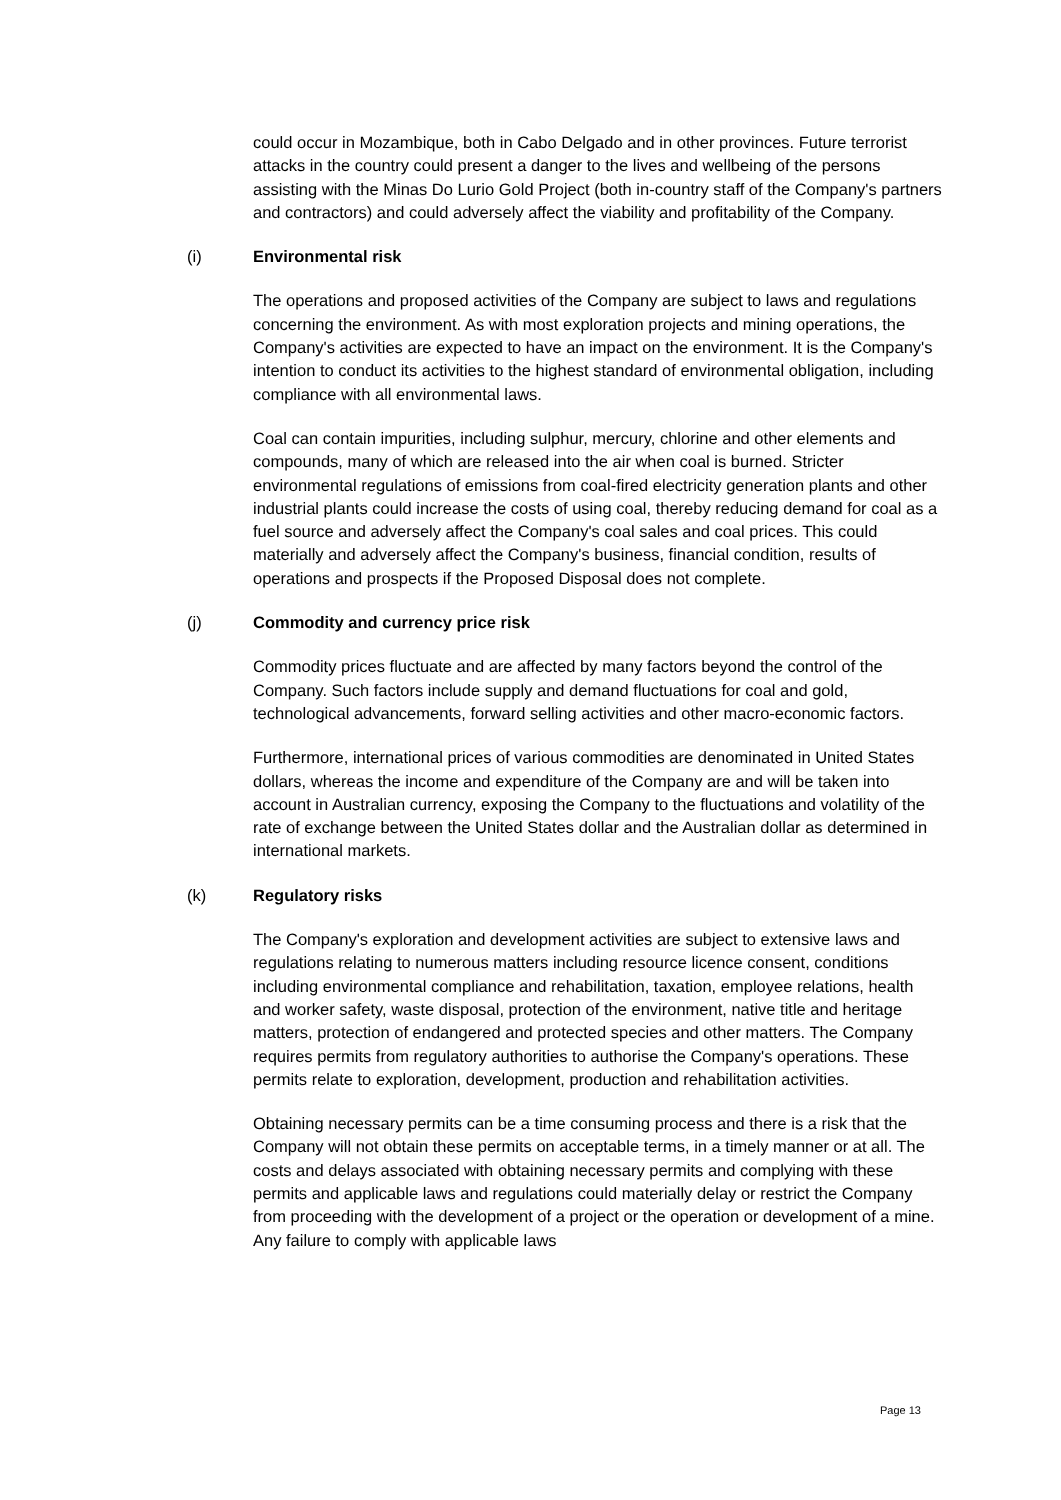could occur in Mozambique, both in Cabo Delgado and in other provinces. Future terrorist attacks in the country could present a danger to the lives and wellbeing of the persons assisting with the Minas Do Lurio Gold Project (both in-country staff of the Company's partners and contractors) and could adversely affect the viability and profitability of the Company.
(i) Environmental risk
The operations and proposed activities of the Company are subject to laws and regulations concerning the environment. As with most exploration projects and mining operations, the Company's activities are expected to have an impact on the environment. It is the Company's intention to conduct its activities to the highest standard of environmental obligation, including compliance with all environmental laws.
Coal can contain impurities, including sulphur, mercury, chlorine and other elements and compounds, many of which are released into the air when coal is burned. Stricter environmental regulations of emissions from coal-fired electricity generation plants and other industrial plants could increase the costs of using coal, thereby reducing demand for coal as a fuel source and adversely affect the Company's coal sales and coal prices. This could materially and adversely affect the Company's business, financial condition, results of operations and prospects if the Proposed Disposal does not complete.
(j) Commodity and currency price risk
Commodity prices fluctuate and are affected by many factors beyond the control of the Company. Such factors include supply and demand fluctuations for coal and gold, technological advancements, forward selling activities and other macro-economic factors.
Furthermore, international prices of various commodities are denominated in United States dollars, whereas the income and expenditure of the Company are and will be taken into account in Australian currency, exposing the Company to the fluctuations and volatility of the rate of exchange between the United States dollar and the Australian dollar as determined in international markets.
(k) Regulatory risks
The Company's exploration and development activities are subject to extensive laws and regulations relating to numerous matters including resource licence consent, conditions including environmental compliance and rehabilitation, taxation, employee relations, health and worker safety, waste disposal, protection of the environment, native title and heritage matters, protection of endangered and protected species and other matters. The Company requires permits from regulatory authorities to authorise the Company's operations. These permits relate to exploration, development, production and rehabilitation activities.
Obtaining necessary permits can be a time consuming process and there is a risk that the Company will not obtain these permits on acceptable terms, in a timely manner or at all. The costs and delays associated with obtaining necessary permits and complying with these permits and applicable laws and regulations could materially delay or restrict the Company from proceeding with the development of a project or the operation or development of a mine. Any failure to comply with applicable laws
Page 13